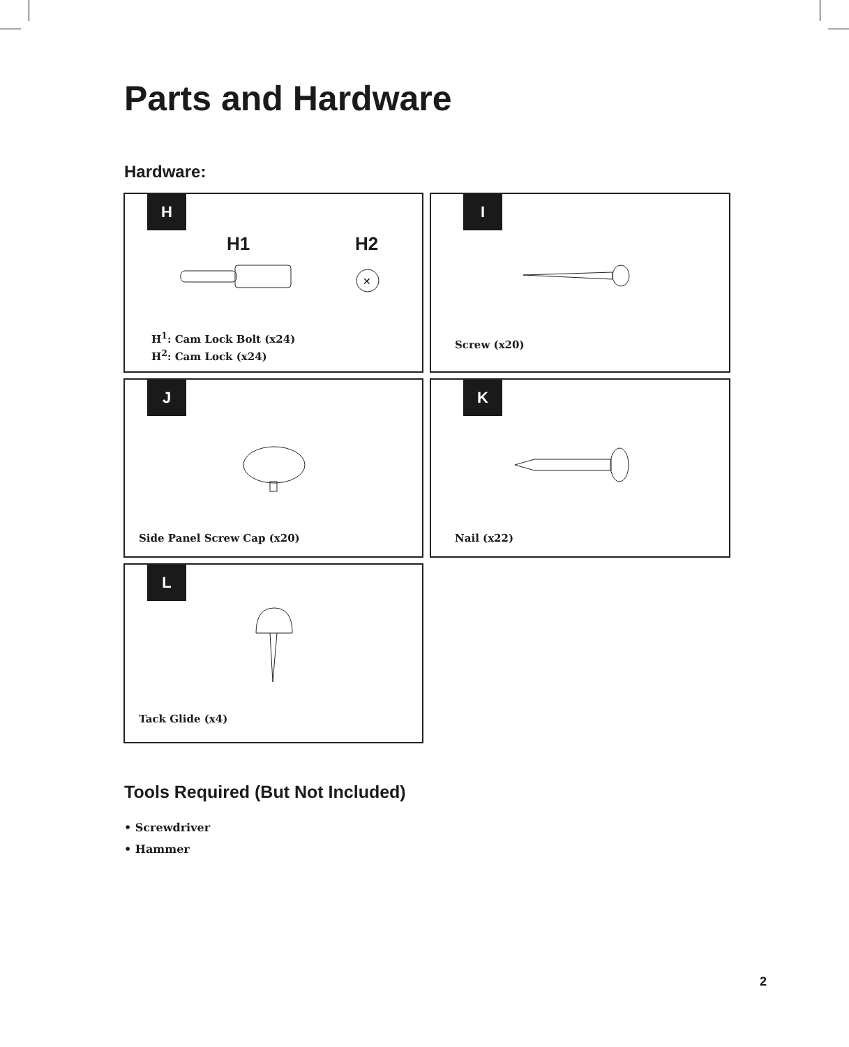Parts and Hardware
Hardware:
H
H1 H2
✕
H<sup>1</sup>: Cam Lock Bolt (x24)
H<sup>2</sup>: Cam Lock (x24)
I
Screw (x20)
J
Side Panel Screw Cap (x20)
K
Nail (x22)
L
Tack Glide (x4)
Tools Required (But Not Included)
• Screwdriver
• Hammer
2